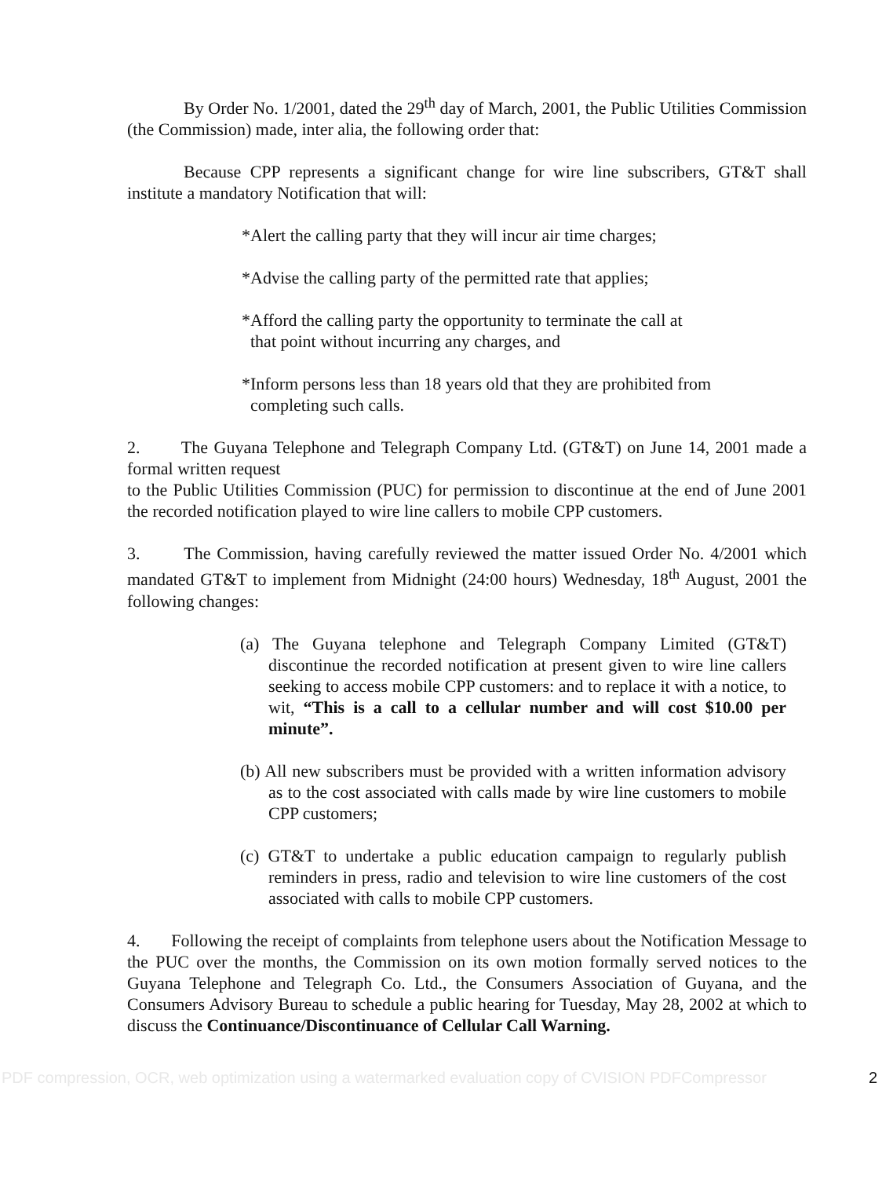By Order No. 1/2001, dated the 29<sup>th</sup> day of March, 2001, the Public Utilities Commission (the Commission) made, inter alia, the following order that:
Because CPP represents a significant change for wire line subscribers, GT&T shall institute a mandatory Notification that will:
*Alert the calling party that they will incur air time charges;
*Advise the calling party of the permitted rate that applies;
*Afford the calling party the opportunity to terminate the call at
that point without incurring any charges, and
*Inform persons less than 18 years old that they are prohibited from
completing such calls.
2. The Guyana Telephone and Telegraph Company Ltd. (GT&T) on June 14, 2001 made a formal written request
to the Public Utilities Commission (PUC) for permission to discontinue at the end of June 2001 the recorded notification played to wire line callers to mobile CPP customers.
3. The Commission, having carefully reviewed the matter issued Order No. 4/2001 which mandated GT&T to implement from Midnight (24:00 hours) Wednesday, 18<sup>th</sup> August, 2001 the following changes:
(a) The Guyana telephone and Telegraph Company Limited (GT&T) discontinue the recorded notification at present given to wire line callers seeking to access mobile CPP customers: and to replace it with a notice, to wit, “This is a call to a cellular number and will cost $10.00 per minute”.
(b) All new subscribers must be provided with a written information advisory as to the cost associated with calls made by wire line customers to mobile CPP customers;
(c) GT&T to undertake a public education campaign to regularly publish reminders in press, radio and television to wire line customers of the cost associated with calls to mobile CPP customers.
4. Following the receipt of complaints from telephone users about the Notification Message to the PUC over the months, the Commission on its own motion formally served notices to the Guyana Telephone and Telegraph Co. Ltd., the Consumers Association of Guyana, and the Consumers Advisory Bureau to schedule a public hearing for Tuesday, May 28, 2002 at which to discuss the Continuance/Discontinuance of Cellular Call Warning.
PDF compression, OCR, web optimization using a watermarked evaluation copy of CVISION PDFCompressor 2